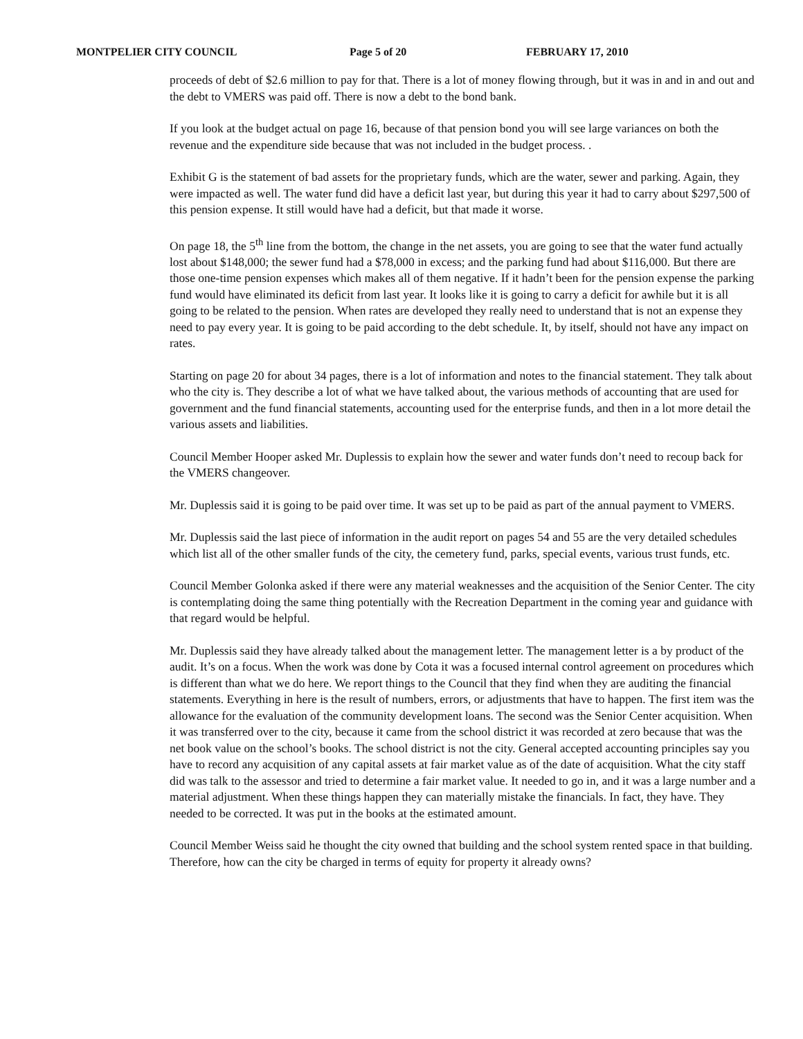MONTPELIER CITY COUNCIL Page 5 of 20 FEBRUARY 17, 2010
proceeds of debt of $2.6 million to pay for that. There is a lot of money flowing through, but it was in and in and out and the debt to VMERS was paid off. There is now a debt to the bond bank.
If you look at the budget actual on page 16, because of that pension bond you will see large variances on both the revenue and the expenditure side because that was not included in the budget process. .
Exhibit G is the statement of bad assets for the proprietary funds, which are the water, sewer and parking. Again, they were impacted as well. The water fund did have a deficit last year, but during this year it had to carry about $297,500 of this pension expense. It still would have had a deficit, but that made it worse.
On page 18, the 5<sup>th</sup> line from the bottom, the change in the net assets, you are going to see that the water fund actually lost about $148,000; the sewer fund had a $78,000 in excess; and the parking fund had about $116,000. But there are those one-time pension expenses which makes all of them negative. If it hadn’t been for the pension expense the parking fund would have eliminated its deficit from last year. It looks like it is going to carry a deficit for awhile but it is all going to be related to the pension. When rates are developed they really need to understand that is not an expense they need to pay every year. It is going to be paid according to the debt schedule. It, by itself, should not have any impact on rates.
Starting on page 20 for about 34 pages, there is a lot of information and notes to the financial statement. They talk about who the city is. They describe a lot of what we have talked about, the various methods of accounting that are used for government and the fund financial statements, accounting used for the enterprise funds, and then in a lot more detail the various assets and liabilities.
Council Member Hooper asked Mr. Duplessis to explain how the sewer and water funds don’t need to recoup back for the VMERS changeover.
Mr. Duplessis said it is going to be paid over time. It was set up to be paid as part of the annual payment to VMERS.
Mr. Duplessis said the last piece of information in the audit report on pages 54 and 55 are the very detailed schedules which list all of the other smaller funds of the city, the cemetery fund, parks, special events, various trust funds, etc.
Council Member Golonka asked if there were any material weaknesses and the acquisition of the Senior Center. The city is contemplating doing the same thing potentially with the Recreation Department in the coming year and guidance with that regard would be helpful.
Mr. Duplessis said they have already talked about the management letter. The management letter is a by product of the audit. It’s on a focus. When the work was done by Cota it was a focused internal control agreement on procedures which is different than what we do here. We report things to the Council that they find when they are auditing the financial statements. Everything in here is the result of numbers, errors, or adjustments that have to happen. The first item was the allowance for the evaluation of the community development loans. The second was the Senior Center acquisition. When it was transferred over to the city, because it came from the school district it was recorded at zero because that was the net book value on the school’s books. The school district is not the city. General accepted accounting principles say you have to record any acquisition of any capital assets at fair market value as of the date of acquisition. What the city staff did was talk to the assessor and tried to determine a fair market value. It needed to go in, and it was a large number and a material adjustment. When these things happen they can materially mistake the financials. In fact, they have. They needed to be corrected. It was put in the books at the estimated amount.
Council Member Weiss said he thought the city owned that building and the school system rented space in that building. Therefore, how can the city be charged in terms of equity for property it already owns?